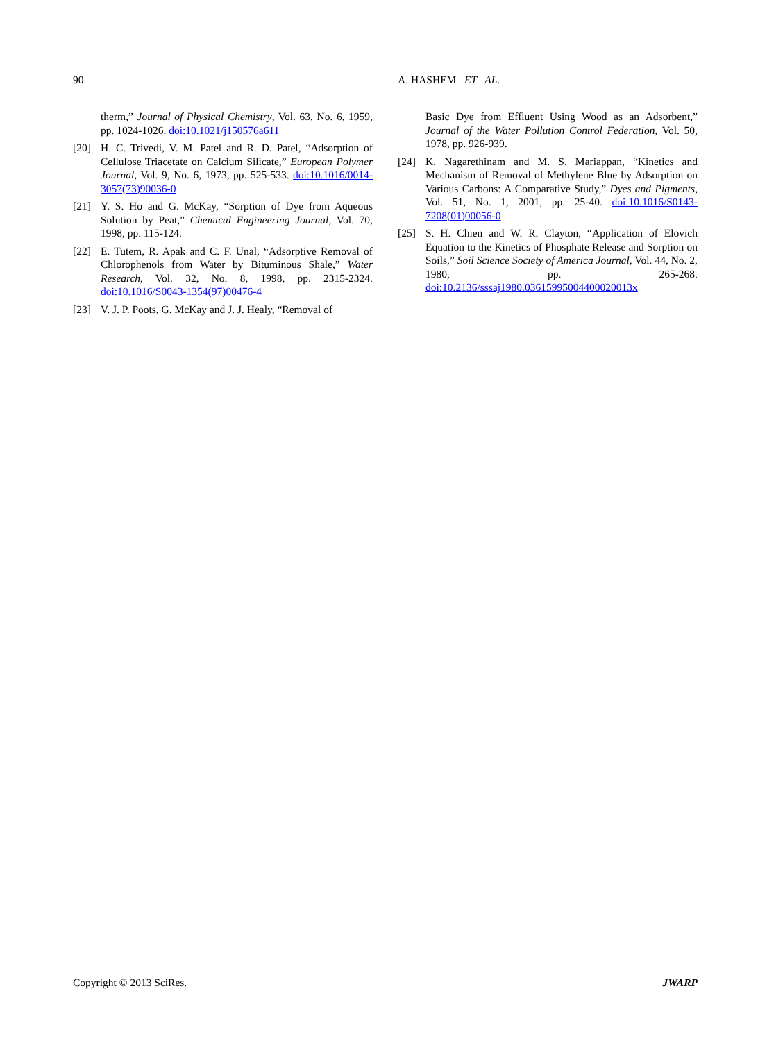90 A. HASHEM ET AL.
therm,” Journal of Physical Chemistry, Vol. 63, No. 6, 1959, pp. 1024-1026. doi:10.1021/j150576a611
[20] H. C. Trivedi, V. M. Patel and R. D. Patel, “Adsorption of Cellulose Triacetate on Calcium Silicate,” European Polymer Journal, Vol. 9, No. 6, 1973, pp. 525-533. doi:10.1016/0014-3057(73)90036-0
[21] Y. S. Ho and G. McKay, “Sorption of Dye from Aqueous Solution by Peat,” Chemical Engineering Journal, Vol. 70, 1998, pp. 115-124.
[22] E. Tutem, R. Apak and C. F. Unal, “Adsorptive Removal of Chlorophenols from Water by Bituminous Shale,” Water Research, Vol. 32, No. 8, 1998, pp. 2315-2324. doi:10.1016/S0043-1354(97)00476-4
[23] V. J. P. Poots, G. McKay and J. J. Healy, “Removal of
Basic Dye from Effluent Using Wood as an Adsorbent,” Journal of the Water Pollution Control Federation, Vol. 50, 1978, pp. 926-939.
[24] K. Nagarethinam and M. S. Mariappan, “Kinetics and Mechanism of Removal of Methylene Blue by Adsorption on Various Carbons: A Comparative Study,” Dyes and Pigments, Vol. 51, No. 1, 2001, pp. 25-40. doi:10.1016/S0143-7208(01)00056-0
[25] S. H. Chien and W. R. Clayton, “Application of Elovich Equation to the Kinetics of Phosphate Release and Sorption on Soils,” Soil Science Society of America Journal, Vol. 44, No. 2, 1980, pp. 265-268. doi:10.2136/sssaj1980.03615995004400020013x
Copyright © 2013 SciRes. JWARP